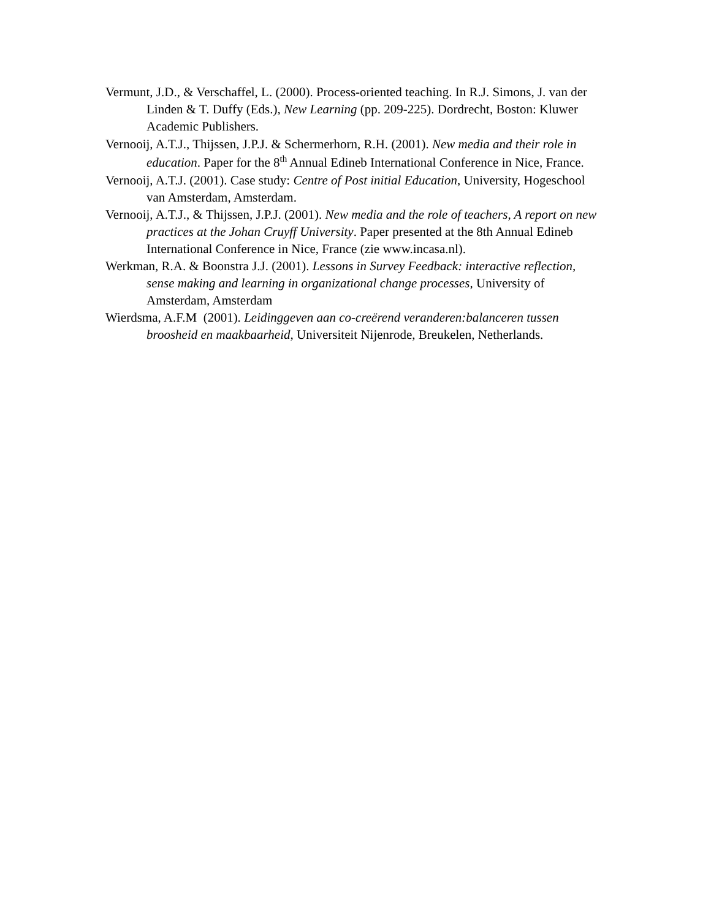Vermunt, J.D., & Verschaffel, L. (2000). Process-oriented teaching. In R.J. Simons, J. van der Linden & T. Duffy (Eds.), New Learning (pp. 209-225). Dordrecht, Boston: Kluwer Academic Publishers.
Vernooij, A.T.J., Thijssen, J.P.J. & Schermerhorn, R.H. (2001). New media and their role in education. Paper for the 8<sup>th</sup> Annual Edineb International Conference in Nice, France.
Vernooij, A.T.J. (2001). Case study: Centre of Post initial Education, University, Hogeschool van Amsterdam, Amsterdam.
Vernooij, A.T.J., & Thijssen, J.P.J. (2001). New media and the role of teachers, A report on new practices at the Johan Cruyff University. Paper presented at the 8th Annual Edineb International Conference in Nice, France (zie www.incasa.nl).
Werkman, R.A. & Boonstra J.J. (2001). Lessons in Survey Feedback: interactive reflection, sense making and learning in organizational change processes, University of Amsterdam, Amsterdam
Wierdsma, A.F.M (2001). Leidinggeven aan co-creërend veranderen:balanceren tussen broosheid en maakbaarheid, Universiteit Nijenrode, Breukelen, Netherlands.